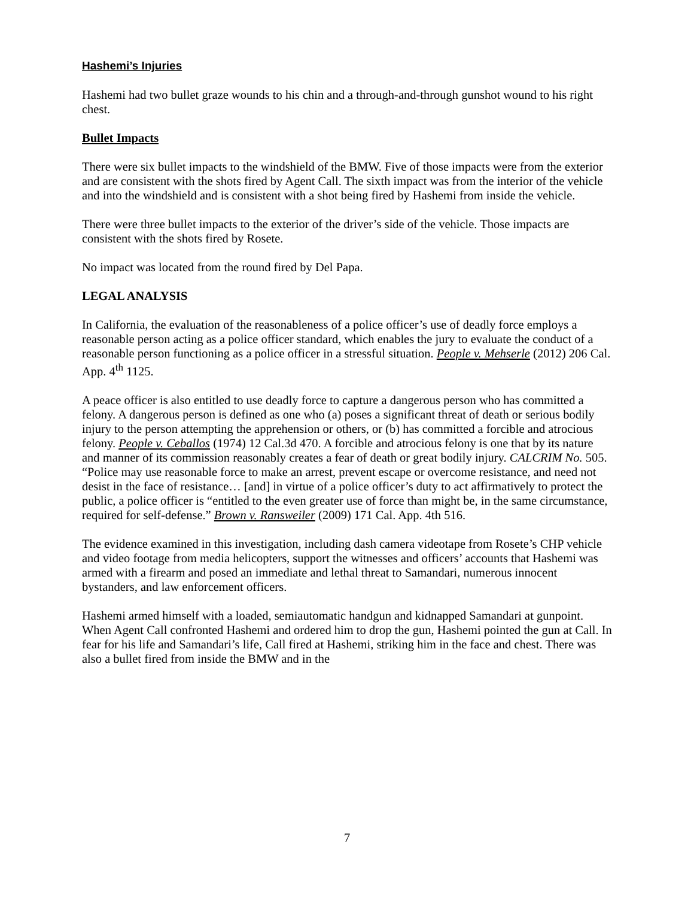Hashemi’s Injuries
Hashemi had two bullet graze wounds to his chin and a through-and-through gunshot wound to his right chest.
Bullet Impacts
There were six bullet impacts to the windshield of the BMW. Five of those impacts were from the exterior and are consistent with the shots fired by Agent Call. The sixth impact was from the interior of the vehicle and into the windshield and is consistent with a shot being fired by Hashemi from inside the vehicle.
There were three bullet impacts to the exterior of the driver’s side of the vehicle. Those impacts are consistent with the shots fired by Rosete.
No impact was located from the round fired by Del Papa.
LEGAL ANALYSIS
In California, the evaluation of the reasonableness of a police officer’s use of deadly force employs a reasonable person acting as a police officer standard, which enables the jury to evaluate the conduct of a reasonable person functioning as a police officer in a stressful situation. People v. Mehserle (2012) 206 Cal. App. 4<sup>th</sup> 1125.
A peace officer is also entitled to use deadly force to capture a dangerous person who has committed a felony. A dangerous person is defined as one who (a) poses a significant threat of death or serious bodily injury to the person attempting the apprehension or others, or (b) has committed a forcible and atrocious felony. People v. Ceballos (1974) 12 Cal.3d 470. A forcible and atrocious felony is one that by its nature and manner of its commission reasonably creates a fear of death or great bodily injury. CALCRIM No. 505. “Police may use reasonable force to make an arrest, prevent escape or overcome resistance, and need not desist in the face of resistance… [and] in virtue of a police officer’s duty to act affirmatively to protect the public, a police officer is “entitled to the even greater use of force than might be, in the same circumstance, required for self-defense.” Brown v. Ransweiler (2009) 171 Cal. App. 4th 516.
The evidence examined in this investigation, including dash camera videotape from Rosete’s CHP vehicle and video footage from media helicopters, support the witnesses and officers’ accounts that Hashemi was armed with a firearm and posed an immediate and lethal threat to Samandari, numerous innocent bystanders, and law enforcement officers.
Hashemi armed himself with a loaded, semiautomatic handgun and kidnapped Samandari at gunpoint. When Agent Call confronted Hashemi and ordered him to drop the gun, Hashemi pointed the gun at Call. In fear for his life and Samandari’s life, Call fired at Hashemi, striking him in the face and chest. There was also a bullet fired from inside the BMW and in the
7